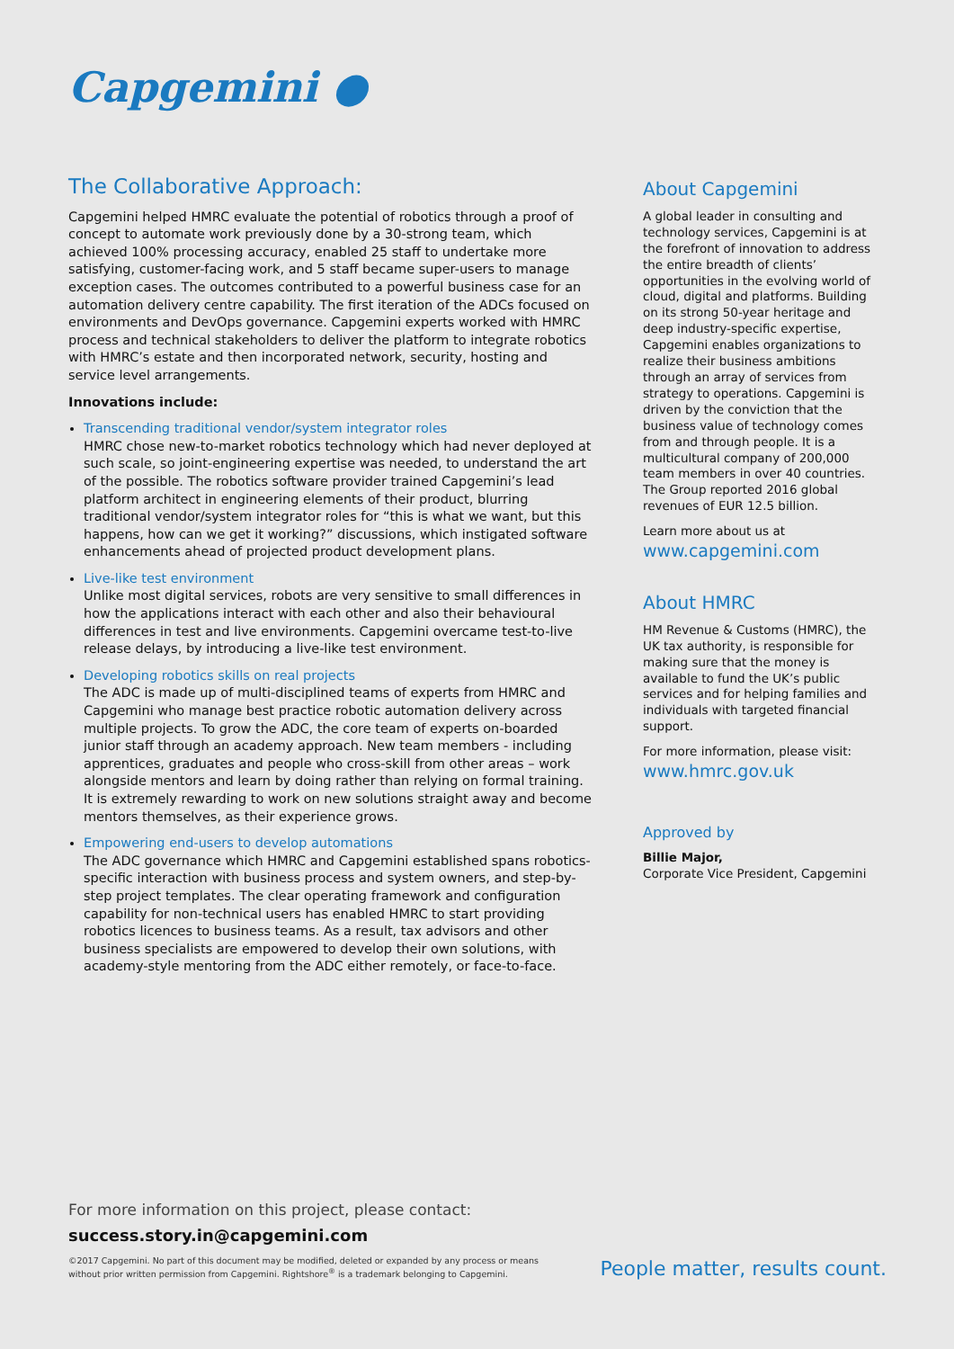Capgemini ●
The Collaborative Approach:
Capgemini helped HMRC evaluate the potential of robotics through a proof of concept to automate work previously done by a 30-strong team, which achieved 100% processing accuracy, enabled 25 staff to undertake more satisfying, customer-facing work, and 5 staff became super-users to manage exception cases. The outcomes contributed to a powerful business case for an automation delivery centre capability. The first iteration of the ADCs focused on environments and DevOps governance. Capgemini experts worked with HMRC process and technical stakeholders to deliver the platform to integrate robotics with HMRC’s estate and then incorporated network, security, hosting and service level arrangements.
Innovations include:
Transcending traditional vendor/system integrator roles
HMRC chose new-to-market robotics technology which had never deployed at such scale, so joint-engineering expertise was needed, to understand the art of the possible. The robotics software provider trained Capgemini’s lead platform architect in engineering elements of their product, blurring traditional vendor/system integrator roles for “this is what we want, but this happens, how can we get it working?” discussions, which instigated software enhancements ahead of projected product development plans.
Live-like test environment
Unlike most digital services, robots are very sensitive to small differences in how the applications interact with each other and also their behavioural differences in test and live environments. Capgemini overcame test-to-live release delays, by introducing a live-like test environment.
Developing robotics skills on real projects
The ADC is made up of multi-disciplined teams of experts from HMRC and Capgemini who manage best practice robotic automation delivery across multiple projects. To grow the ADC, the core team of experts on-boarded junior staff through an academy approach. New team members - including apprentices, graduates and people who cross-skill from other areas – work alongside mentors and learn by doing rather than relying on formal training. It is extremely rewarding to work on new solutions straight away and become mentors themselves, as their experience grows.
Empowering end-users to develop automations
The ADC governance which HMRC and Capgemini established spans robotics-specific interaction with business process and system owners, and step-by-step project templates. The clear operating framework and configuration capability for non-technical users has enabled HMRC to start providing robotics licences to business teams. As a result, tax advisors and other business specialists are empowered to develop their own solutions, with academy-style mentoring from the ADC either remotely, or face-to-face.
About Capgemini
A global leader in consulting and technology services, Capgemini is at the forefront of innovation to address the entire breadth of clients’ opportunities in the evolving world of cloud, digital and platforms. Building on its strong 50-year heritage and deep industry-specific expertise, Capgemini enables organizations to realize their business ambitions through an array of services from strategy to operations. Capgemini is driven by the conviction that the business value of technology comes from and through people. It is a multicultural company of 200,000 team members in over 40 countries. The Group reported 2016 global revenues of EUR 12.5 billion.
Learn more about us at
www.capgemini.com
About HMRC
HM Revenue & Customs (HMRC), the UK tax authority, is responsible for making sure that the money is available to fund the UK’s public services and for helping families and individuals with targeted financial support.
For more information, please visit:
www.hmrc.gov.uk
Approved by
Billie Major,
Corporate Vice President, Capgemini
For more information on this project, please contact:
success.story.in@capgemini.com
©2017 Capgemini. No part of this document may be modified, deleted or expanded by any process or means
without prior written permission from Capgemini. Rightshore<sup>®</sup> is a trademark belonging to Capgemini.
People matter, results count.